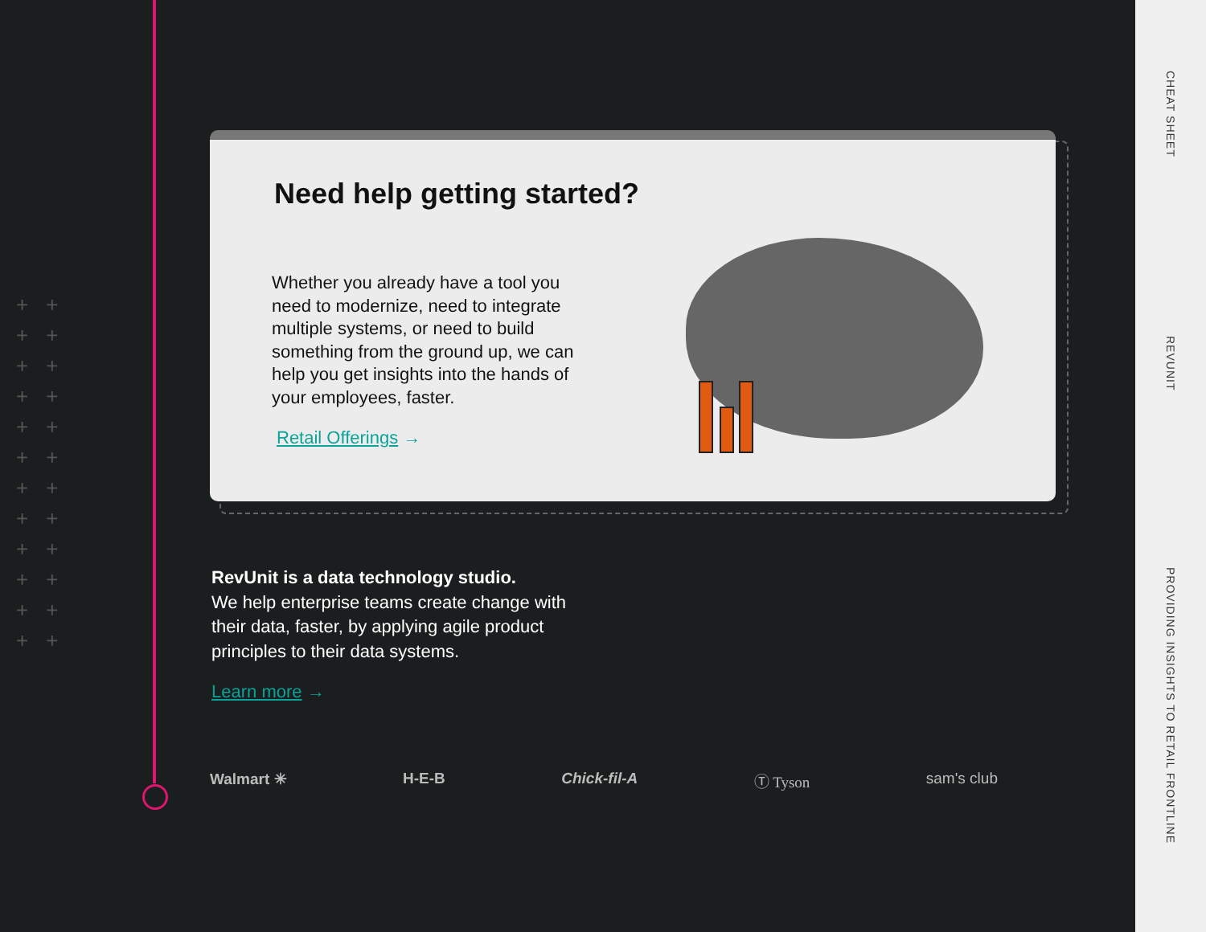++
++
++
++
++
++
++
++
++
++
++
++
Need help getting started?
Whether you already have a tool you need to modernize, need to integrate multiple systems, or need to build something from the ground up, we can help you get insights into the hands of your employees, faster.
Retail Offerings →
RevUnit is a data technology studio.
We help enterprise teams create change with their data, faster, by applying agile product principles to their data systems.
Learn more →
Walmart ✳ H-E-B Chick-fil-A Ⓣ Tyson sam's club
CHEAT SHEET
REVUNIT
PROVIDING INSIGHTS TO RETAIL FRONTLINE